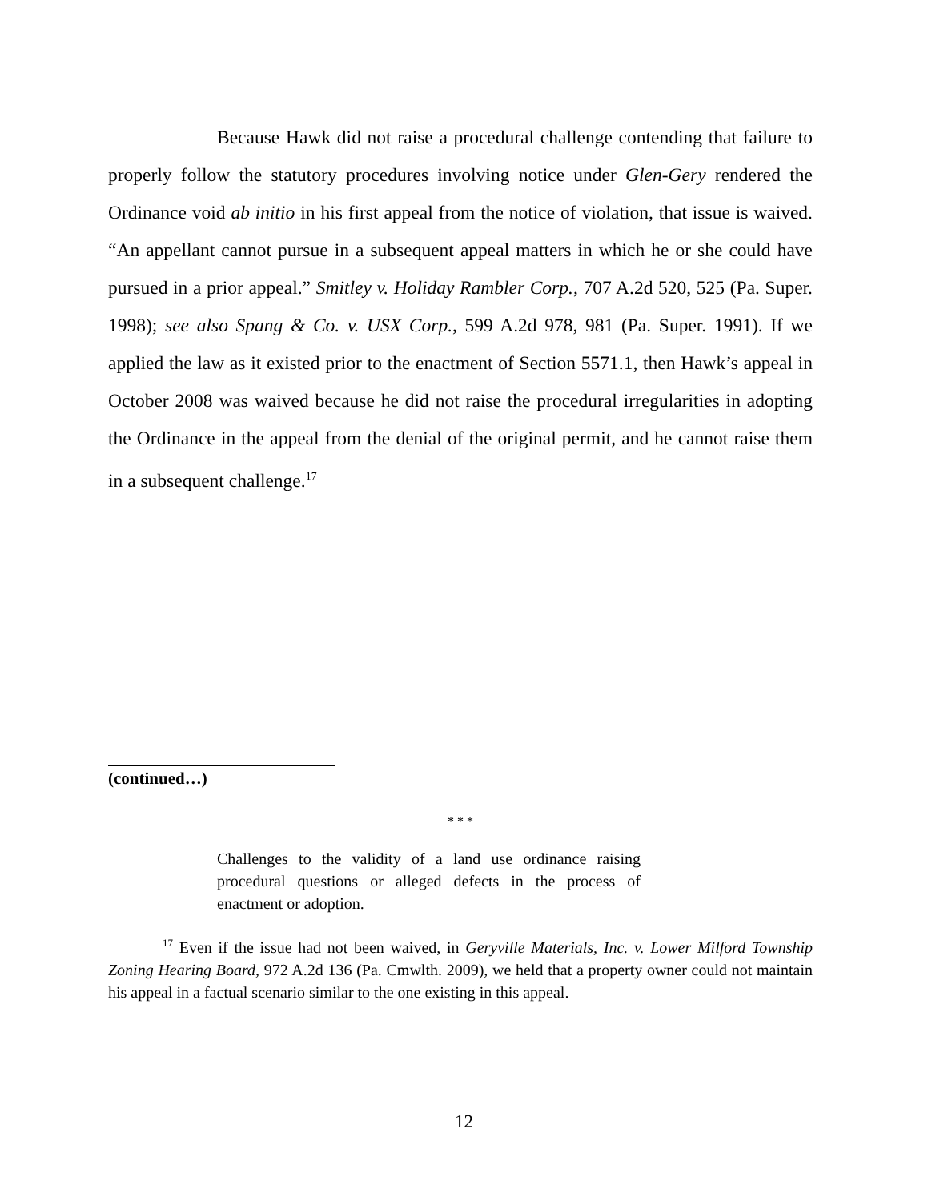Because Hawk did not raise a procedural challenge contending that failure to properly follow the statutory procedures involving notice under Glen-Gery rendered the Ordinance void ab initio in his first appeal from the notice of violation, that issue is waived. “An appellant cannot pursue in a subsequent appeal matters in which he or she could have pursued in a prior appeal.” Smitley v. Holiday Rambler Corp., 707 A.2d 520, 525 (Pa. Super. 1998); see also Spang & Co. v. USX Corp., 599 A.2d 978, 981 (Pa. Super. 1991). If we applied the law as it existed prior to the enactment of Section 5571.1, then Hawk’s appeal in October 2008 was waived because he did not raise the procedural irregularities in adopting the Ordinance in the appeal from the denial of the original permit, and he cannot raise them in a subsequent challenge.<sup>17</sup>
(continued…)
* * *
Challenges to the validity of a land use ordinance raising procedural questions or alleged defects in the process of enactment or adoption.
<sup>17</sup> Even if the issue had not been waived, in Geryville Materials, Inc. v. Lower Milford Township Zoning Hearing Board, 972 A.2d 136 (Pa. Cmwlth. 2009), we held that a property owner could not maintain his appeal in a factual scenario similar to the one existing in this appeal.
12